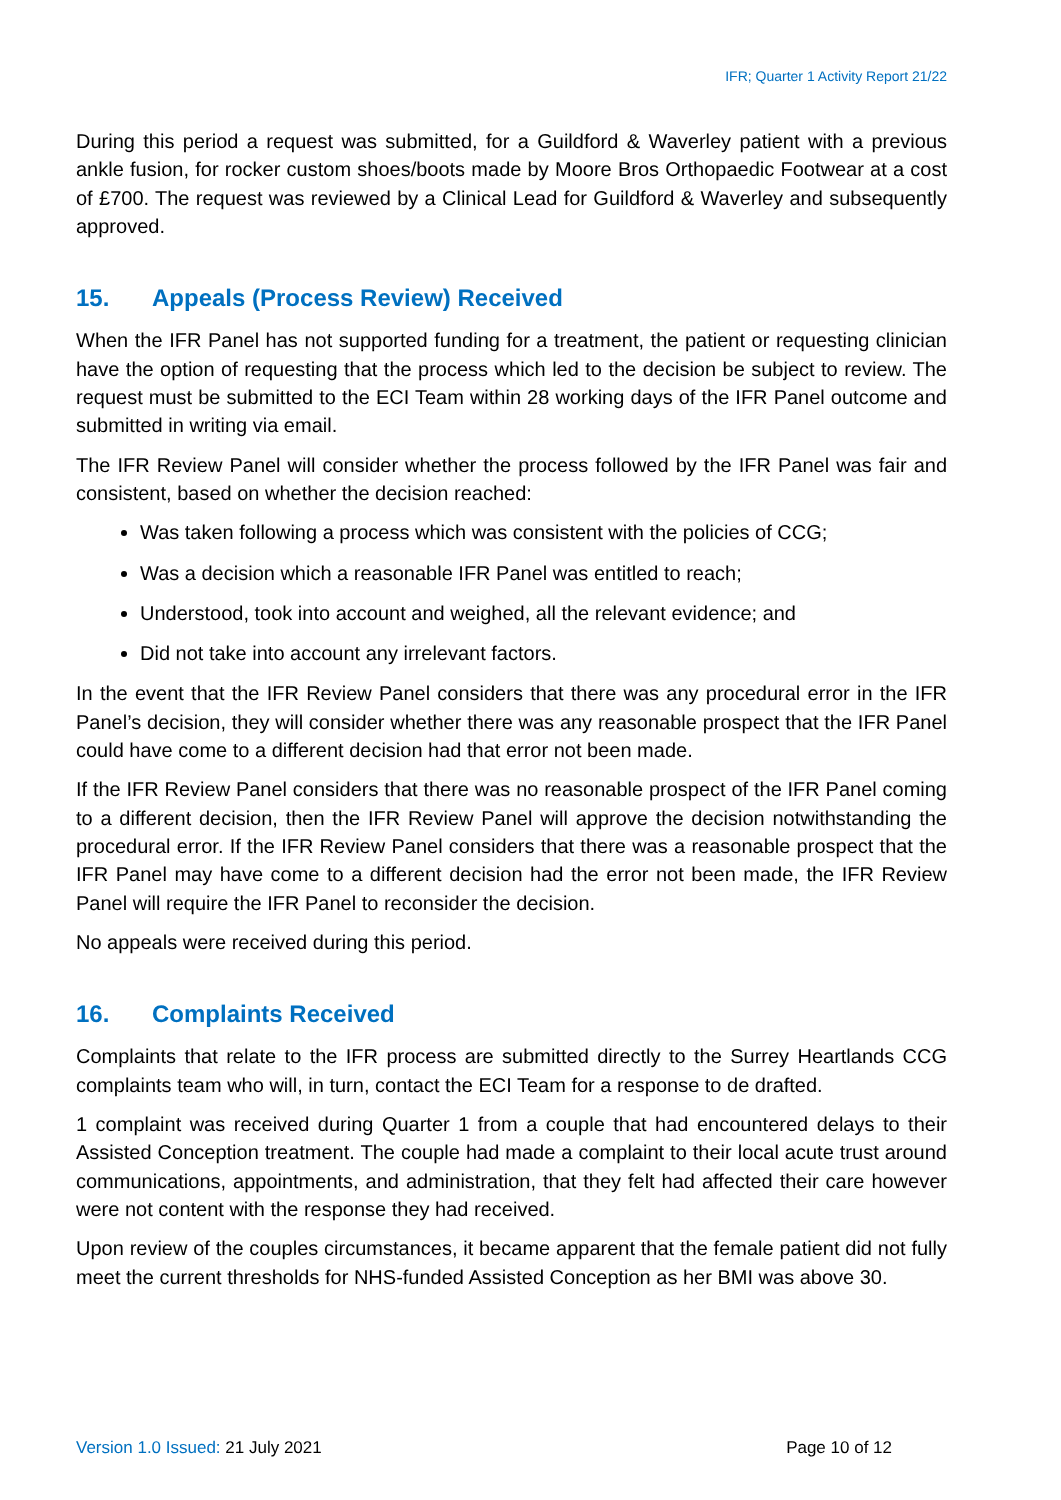IFR; Quarter 1 Activity Report 21/22
During this period a request was submitted, for a Guildford & Waverley patient with a previous ankle fusion, for rocker custom shoes/boots made by Moore Bros Orthopaedic Footwear at a cost of £700. The request was reviewed by a Clinical Lead for Guildford & Waverley and subsequently approved.
15. Appeals (Process Review) Received
When the IFR Panel has not supported funding for a treatment, the patient or requesting clinician have the option of requesting that the process which led to the decision be subject to review. The request must be submitted to the ECI Team within 28 working days of the IFR Panel outcome and submitted in writing via email.
The IFR Review Panel will consider whether the process followed by the IFR Panel was fair and consistent, based on whether the decision reached:
Was taken following a process which was consistent with the policies of CCG;
Was a decision which a reasonable IFR Panel was entitled to reach;
Understood, took into account and weighed, all the relevant evidence; and
Did not take into account any irrelevant factors.
In the event that the IFR Review Panel considers that there was any procedural error in the IFR Panel’s decision, they will consider whether there was any reasonable prospect that the IFR Panel could have come to a different decision had that error not been made.
If the IFR Review Panel considers that there was no reasonable prospect of the IFR Panel coming to a different decision, then the IFR Review Panel will approve the decision notwithstanding the procedural error. If the IFR Review Panel considers that there was a reasonable prospect that the IFR Panel may have come to a different decision had the error not been made, the IFR Review Panel will require the IFR Panel to reconsider the decision.
No appeals were received during this period.
16. Complaints Received
Complaints that relate to the IFR process are submitted directly to the Surrey Heartlands CCG complaints team who will, in turn, contact the ECI Team for a response to de drafted.
1 complaint was received during Quarter 1 from a couple that had encountered delays to their Assisted Conception treatment. The couple had made a complaint to their local acute trust around communications, appointments, and administration, that they felt had affected their care however were not content with the response they had received.
Upon review of the couples circumstances, it became apparent that the female patient did not fully meet the current thresholds for NHS-funded Assisted Conception as her BMI was above 30.
Version 1.0 Issued: 21 July 2021
Page 10 of 12